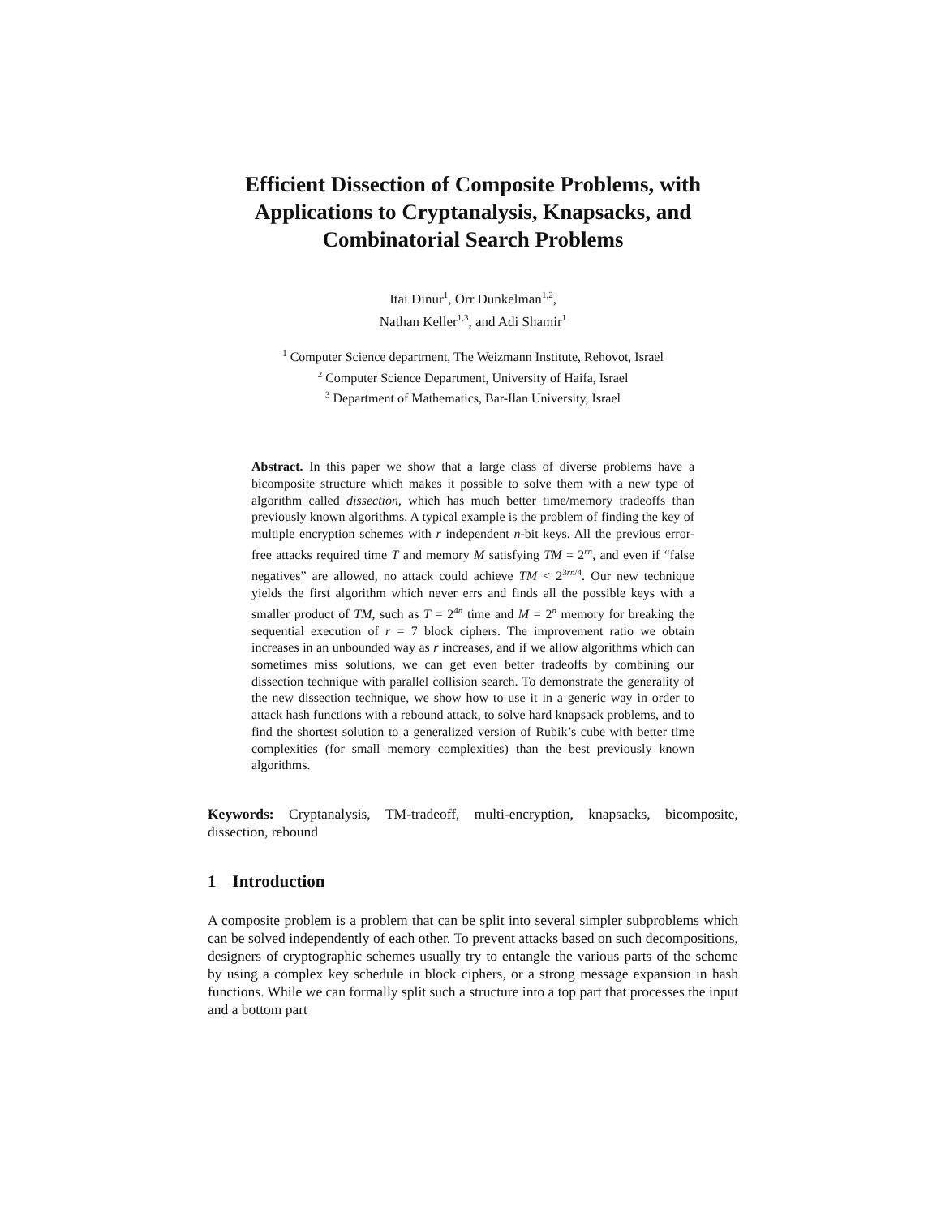Efficient Dissection of Composite Problems, with Applications to Cryptanalysis, Knapsacks, and Combinatorial Search Problems
Itai Dinur<sup>1</sup>, Orr Dunkelman<sup>1,2</sup>,
Nathan Keller<sup>1,3</sup>, and Adi Shamir<sup>1</sup>
<sup>1</sup> Computer Science department, The Weizmann Institute, Rehovot, Israel
<sup>2</sup> Computer Science Department, University of Haifa, Israel
<sup>3</sup> Department of Mathematics, Bar-Ilan University, Israel
Abstract. In this paper we show that a large class of diverse problems have a bicomposite structure which makes it possible to solve them with a new type of algorithm called dissection, which has much better time/memory tradeoffs than previously known algorithms. A typical example is the problem of finding the key of multiple encryption schemes with r independent n-bit keys. All the previous error-free attacks required time T and memory M satisfying TM = 2<sup>rn</sup>, and even if “false negatives” are allowed, no attack could achieve TM < 2<sup>3rn/4</sup>. Our new technique yields the first algorithm which never errs and finds all the possible keys with a smaller product of TM, such as T = 2<sup>4n</sup> time and M = 2<sup>n</sup> memory for breaking the sequential execution of r = 7 block ciphers. The improvement ratio we obtain increases in an unbounded way as r increases, and if we allow algorithms which can sometimes miss solutions, we can get even better tradeoffs by combining our dissection technique with parallel collision search. To demonstrate the generality of the new dissection technique, we show how to use it in a generic way in order to attack hash functions with a rebound attack, to solve hard knapsack problems, and to find the shortest solution to a generalized version of Rubik’s cube with better time complexities (for small memory complexities) than the best previously known algorithms.
Keywords: Cryptanalysis, TM-tradeoff, multi-encryption, knapsacks, bicomposite, dissection, rebound
1 Introduction
A composite problem is a problem that can be split into several simpler subproblems which can be solved independently of each other. To prevent attacks based on such decompositions, designers of cryptographic schemes usually try to entangle the various parts of the scheme by using a complex key schedule in block ciphers, or a strong message expansion in hash functions. While we can formally split such a structure into a top part that processes the input and a bottom part